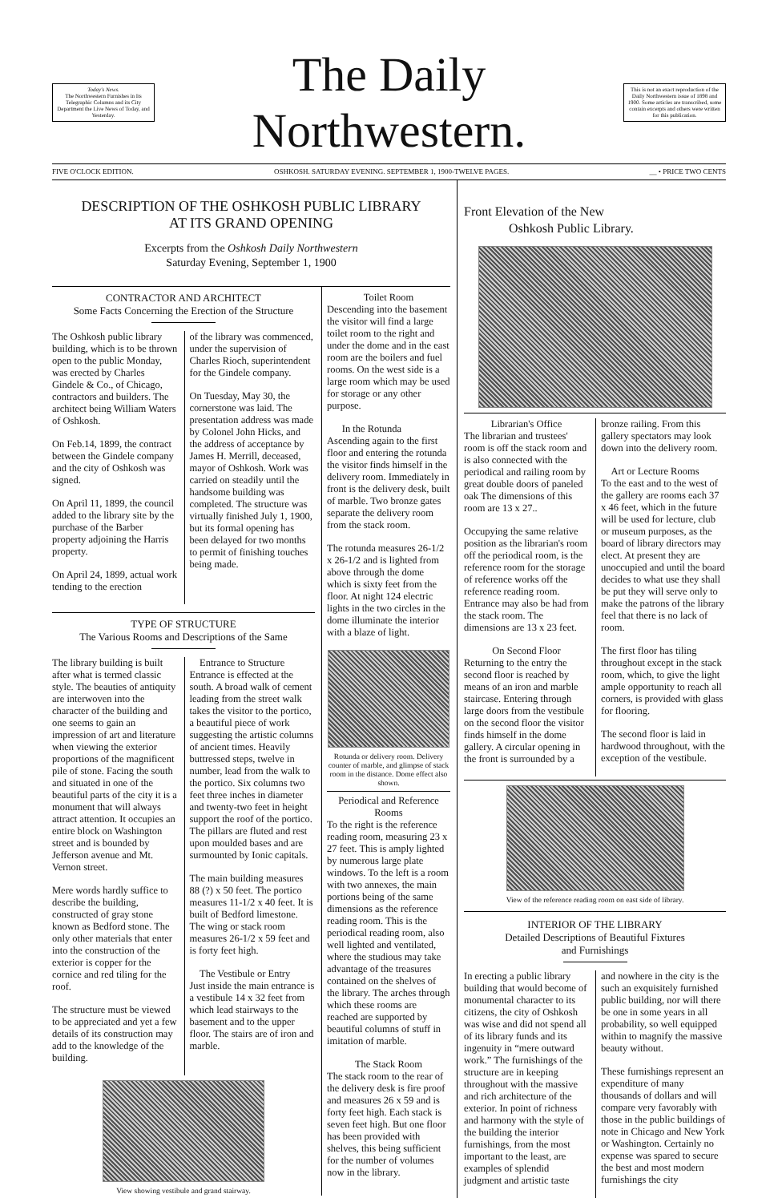Today's News.
The Northwestern Furnishes in Its Telegraphic Columns and its City Department the Live News of Today, and Yesterday.
The Daily Northwestern.
This is not an exact reproduction of the Daily Northwestern issue of 1898 and 1900. Some articles are transcribed, some contain excerpts and others were written for this publication.
FIVE O'CLOCK EDITION. OSHKOSH. SATURDAY EVENING. SEPTEMBER 1, 1900-TWELVE PAGES. __ • PRICE TWO CENTS
DESCRIPTION OF THE OSHKOSH PUBLIC LIBRARY
AT ITS GRAND OPENING
Excerpts from the Oshkosh Daily Northwestern
Saturday Evening, September 1, 1900
CONTRACTOR AND ARCHITECT
Some Facts Concerning the Erection of the Structure
The Oshkosh public library building, which is to be thrown open to the public Monday, was erected by Charles Gindele & Co., of Chicago, contractors and builders. The architect being William Waters of Oshkosh.
On Feb.14, 1899, the contract between the Gindele company and the city of Oshkosh was signed.
On April 11, 1899, the council added to the library site by the purchase of the Barber property adjoining the Harris property.
On April 24, 1899, actual work tending to the erection
of the library was commenced, under the supervision of Charles Rioch, superintendent for the Gindele company.
On Tuesday, May 30, the cornerstone was laid. The presentation address was made by Colonel John Hicks, and the address of acceptance by James H. Merrill, deceased, mayor of Oshkosh. Work was carried on steadily until the handsome building was completed. The structure was virtually finished July 1, 1900, but its formal opening has been delayed for two months to permit of finishing touches being made.
TYPE OF STRUCTURE
The Various Rooms and Descriptions of the Same
The library building is built after what is termed classic style. The beauties of antiquity are interwoven into the character of the building and one seems to gain an impression of art and literature when viewing the exterior proportions of the magnificent pile of stone. Facing the south and situated in one of the beautiful parts of the city it is a monument that will always attract attention. It occupies an entire block on Washington street and is bounded by Jefferson avenue and Mt. Vernon street.
Mere words hardly suffice to describe the building, constructed of gray stone known as Bedford stone. The only other materials that enter into the construction of the exterior is copper for the cornice and red tiling for the roof.
The structure must be viewed to be appreciated and yet a few details of its construction may add to the knowledge of the building.
Entrance to Structure
Entrance is effected at the south. A broad walk of cement leading from the street walk takes the visitor to the portico, a beautiful piece of work suggesting the artistic columns of ancient times. Heavily buttressed steps, twelve in number, lead from the walk to the portico. Six columns two feet three inches in diameter and twenty-two feet in height support the roof of the portico. The pillars are fluted and rest upon moulded bases and are surmounted by Ionic capitals.
The main building measures 88 (?) x 50 feet. The portico measures 11-1/2 x 40 feet. It is built of Bedford limestone. The wing or stack room measures 26-1/2 x 59 feet and is forty feet high.
The Vestibule or Entry
Just inside the main entrance is a vestibule 14 x 32 feet from which lead stairways to the basement and to the upper floor. The stairs are of iron and marble.
View showing vestibule and grand stairway.
Toilet Room
Descending into the basement the visitor will find a large toilet room to the right and under the dome and in the east room are the boilers and fuel rooms. On the west side is a large room which may be used for storage or any other purpose.
In the Rotunda
Ascending again to the first floor and entering the rotunda the visitor finds himself in the delivery room. Immediately in front is the delivery desk, built of marble. Two bronze gates separate the delivery room from the stack room.
The rotunda measures 26-1/2 x 26-1/2 and is lighted from above through the dome which is sixty feet from the floor. At night 124 electric lights in the two circles in the dome illuminate the interior with a blaze of light.
Rotunda or delivery room. Delivery counter of marble, and glimpse of stack room in the distance. Dome effect also shown.
Periodical and Reference Rooms
To the right is the reference reading room, measuring 23 x 27 feet. This is amply lighted by numerous large plate windows. To the left is a room with two annexes, the main portions being of the same dimensions as the reference reading room. This is the periodical reading room, also well lighted and ventilated, where the studious may take advantage of the treasures contained on the shelves of the library. The arches through which these rooms are reached are supported by beautiful columns of stuff in imitation of marble.
The Stack Room
The stack room to the rear of the delivery desk is fire proof and measures 26 x 59 and is forty feet high. Each stack is seven feet high. But one floor has been provided with shelves, this being sufficient for the number of volumes now in the library.
Front Elevation of the New
Oshkosh Public Library.
Librarian's Office
The librarian and trustees' room is off the stack room and is also connected with the periodical and railing room by great double doors of paneled oak The dimensions of this room are 13 x 27..
Occupying the same relative position as the librarian's room off the periodical room, is the reference room for the storage of reference works off the reference reading room. Entrance may also be had from the stack room. The dimensions are 13 x 23 feet.
On Second Floor
Returning to the entry the second floor is reached by means of an iron and marble staircase. Entering through large doors from the vestibule on the second floor the visitor finds himself in the dome gallery. A circular opening in the front is surrounded by a
bronze railing. From this gallery spectators may look down into the delivery room.
Art or Lecture Rooms
To the east and to the west of the gallery are rooms each 37 x 46 feet, which in the future will be used for lecture, club or museum purposes, as the board of library directors may elect. At present they are unoccupied and until the board decides to what use they shall be put they will serve only to make the patrons of the library feel that there is no lack of room.
The first floor has tiling throughout except in the stack room, which, to give the light ample opportunity to reach all corners, is provided with glass for flooring.
The second floor is laid in hardwood throughout, with the exception of the vestibule.
View of the reference reading room on east side of library.
INTERIOR OF THE LIBRARY
Detailed Descriptions of Beautiful Fixtures
and Furnishings
In erecting a public library building that would become of monumental character to its citizens, the city of Oshkosh was wise and did not spend all of its library funds and its ingenuity in “mere outward work.” The furnishings of the structure are in keeping throughout with the massive and rich architecture of the exterior. In point of richness and harmony with the style of the building the interior furnishings, from the most important to the least, are examples of splendid judgment and artistic taste
and nowhere in the city is the such an exquisitely furnished public building, nor will there be one in some years in all probability, so well equipped within to magnify the massive beauty without.
These furnishings represent an expenditure of many thousands of dollars and will compare very favorably with those in the public buildings of note in Chicago and New York or Washington. Certainly no expense was spared to secure the best and most modern furnishings the city